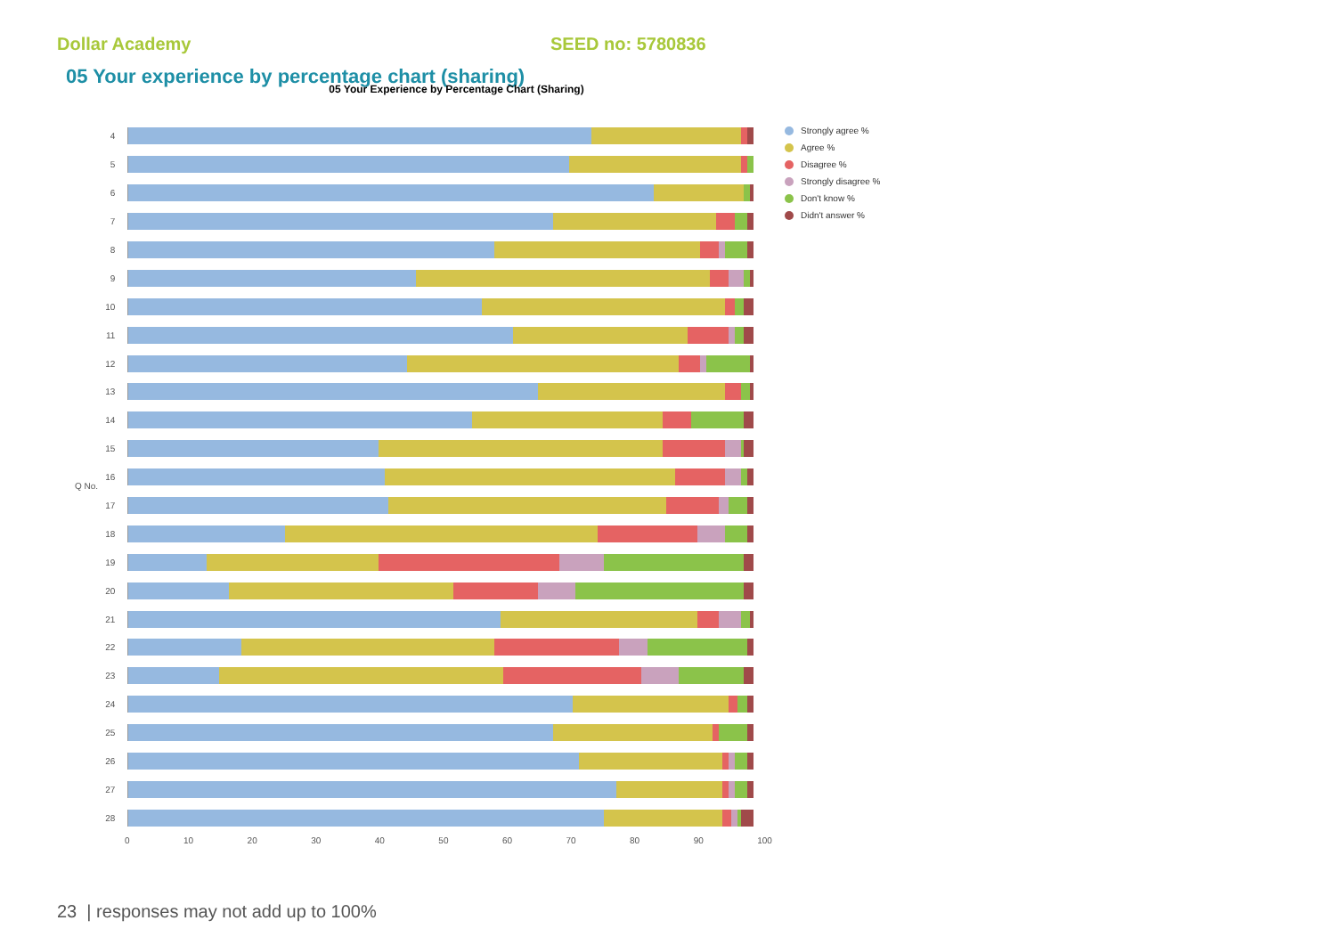Dollar Academy SEED no: 5780836
05 Your experience by percentage chart (sharing)
05 Your Experience by Percentage Chart (Sharing)
4
5
6
7
8
9
10
11
12
13
14
15
16
17
18
19
20
21
22
23
24
25
26
27
28
0 10 20 30 40 50 60 70 80 90 100
Strongly agree %
Agree %
Disagree %
Strongly disagree %
Don't know %
Didn't answer %
Q No.
23 | responses may not add up to 100%